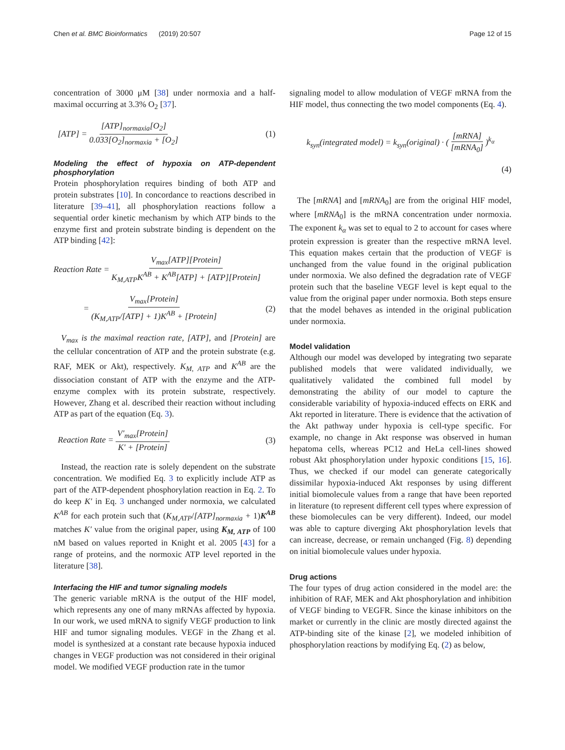Chen et al. BMC Bioinformatics (2019) 20:507 Page 12 of 15
concentration of 3000 μM [38] under normoxia and a half-maximal occurring at 3.3% O<sub>2</sub> [37].
[ATP] = [ATP]<sub>normaxia</sub>[O<sub>2</sub>] 0.033[O<sub>2</sub>]<sub>normaxia</sub> + [O<sub>2</sub>] (1)
Modeling the effect of hypoxia on ATP-dependent phosphorylation
Protein phosphorylation requires binding of both ATP and protein substrates [10]. In concordance to reactions described in literature [39–41], all phosphorylation reactions follow a sequential order kinetic mechanism by which ATP binds to the enzyme first and protein substrate binding is dependent on the ATP binding [42]:
Reaction Rate = V<sub>max</sub>[ATP][Protein] K<sub>M,ATP</sub>K<sup>AB</sup> + K<sup>AB</sup>[ATP] + [ATP][Protein]
= V<sub>max</sub>[Protein] (K<sub>M,ATP</sub>/[ATP] + 1)K<sup>AB</sup> + [Protein] (2)
V<sub>max</sub> is the maximal reaction rate, [ATP], and [Protein] are the cellular concentration of ATP and the protein substrate (e.g. RAF, MEK or Akt), respectively. K<sub>M, ATP</sub> and K<sup>AB</sup> are the dissociation constant of ATP with the enzyme and the ATP-enzyme complex with its protein substrate, respectively. However, Zhang et al. described their reaction without including ATP as part of the equation (Eq. 3).
Reaction Rate = V′<sub>max</sub>[Protein] K′ + [Protein] (3)
Instead, the reaction rate is solely dependent on the substrate concentration. We modified Eq. 3 to explicitly include ATP as part of the ATP-dependent phosphorylation reaction in Eq. 2. To do keep K′ in Eq. 3 unchanged under normoxia, we calculated K<sup>AB</sup> for each protein such that (K<sub>M,ATP</sub>/[ATP]<sub>normaxia</sub> + 1)K<sup>AB</sup> matches K′ value from the original paper, using K<sub>M, ATP</sub> of 100 nM based on values reported in Knight et al. 2005 [43] for a range of proteins, and the normoxic ATP level reported in the literature [38].
Interfacing the HIF and tumor signaling models
The generic variable mRNA is the output of the HIF model, which represents any one of many mRNAs affected by hypoxia. In our work, we used mRNA to signify VEGF production to link HIF and tumor signaling modules. VEGF in the Zhang et al. model is synthesized at a constant rate because hypoxia induced changes in VEGF production was not considered in their original model. We modified VEGF production rate in the tumor
signaling model to allow modulation of VEGF mRNA from the HIF model, thus connecting the two model components (Eq. 4).
k<sub>syn</sub>(integrated model) = k<sub>syn</sub>(original) · ( [mRNA] [mRNA<sub>0</sub>] )<sup>k<sub>α</sub></sup>
(4)
The [mRNA] and [mRNA<sub>0</sub>] are from the original HIF model, where [mRNA<sub>0</sub>] is the mRNA concentration under normoxia. The exponent k<sub>α</sub> was set to equal to 2 to account for cases where protein expression is greater than the respective mRNA level. This equation makes certain that the production of VEGF is unchanged from the value found in the original publication under normoxia. We also defined the degradation rate of VEGF protein such that the baseline VEGF level is kept equal to the value from the original paper under normoxia. Both steps ensure that the model behaves as intended in the original publication under normoxia.
Model validation
Although our model was developed by integrating two separate published models that were validated individually, we qualitatively validated the combined full model by demonstrating the ability of our model to capture the considerable variability of hypoxia-induced effects on ERK and Akt reported in literature. There is evidence that the activation of the Akt pathway under hypoxia is cell-type specific. For example, no change in Akt response was observed in human hepatoma cells, whereas PC12 and HeLa cell-lines showed robust Akt phosphorylation under hypoxic conditions [15, 16]. Thus, we checked if our model can generate categorically dissimilar hypoxia-induced Akt responses by using different initial biomolecule values from a range that have been reported in literature (to represent different cell types where expression of these biomolecules can be very different). Indeed, our model was able to capture diverging Akt phosphorylation levels that can increase, decrease, or remain unchanged (Fig. 8) depending on initial biomolecule values under hypoxia.
Drug actions
The four types of drug action considered in the model are: the inhibition of RAF, MEK and Akt phosphorylation and inhibition of VEGF binding to VEGFR. Since the kinase inhibitors on the market or currently in the clinic are mostly directed against the ATP-binding site of the kinase [2], we modeled inhibition of phosphorylation reactions by modifying Eq. (2) as below,